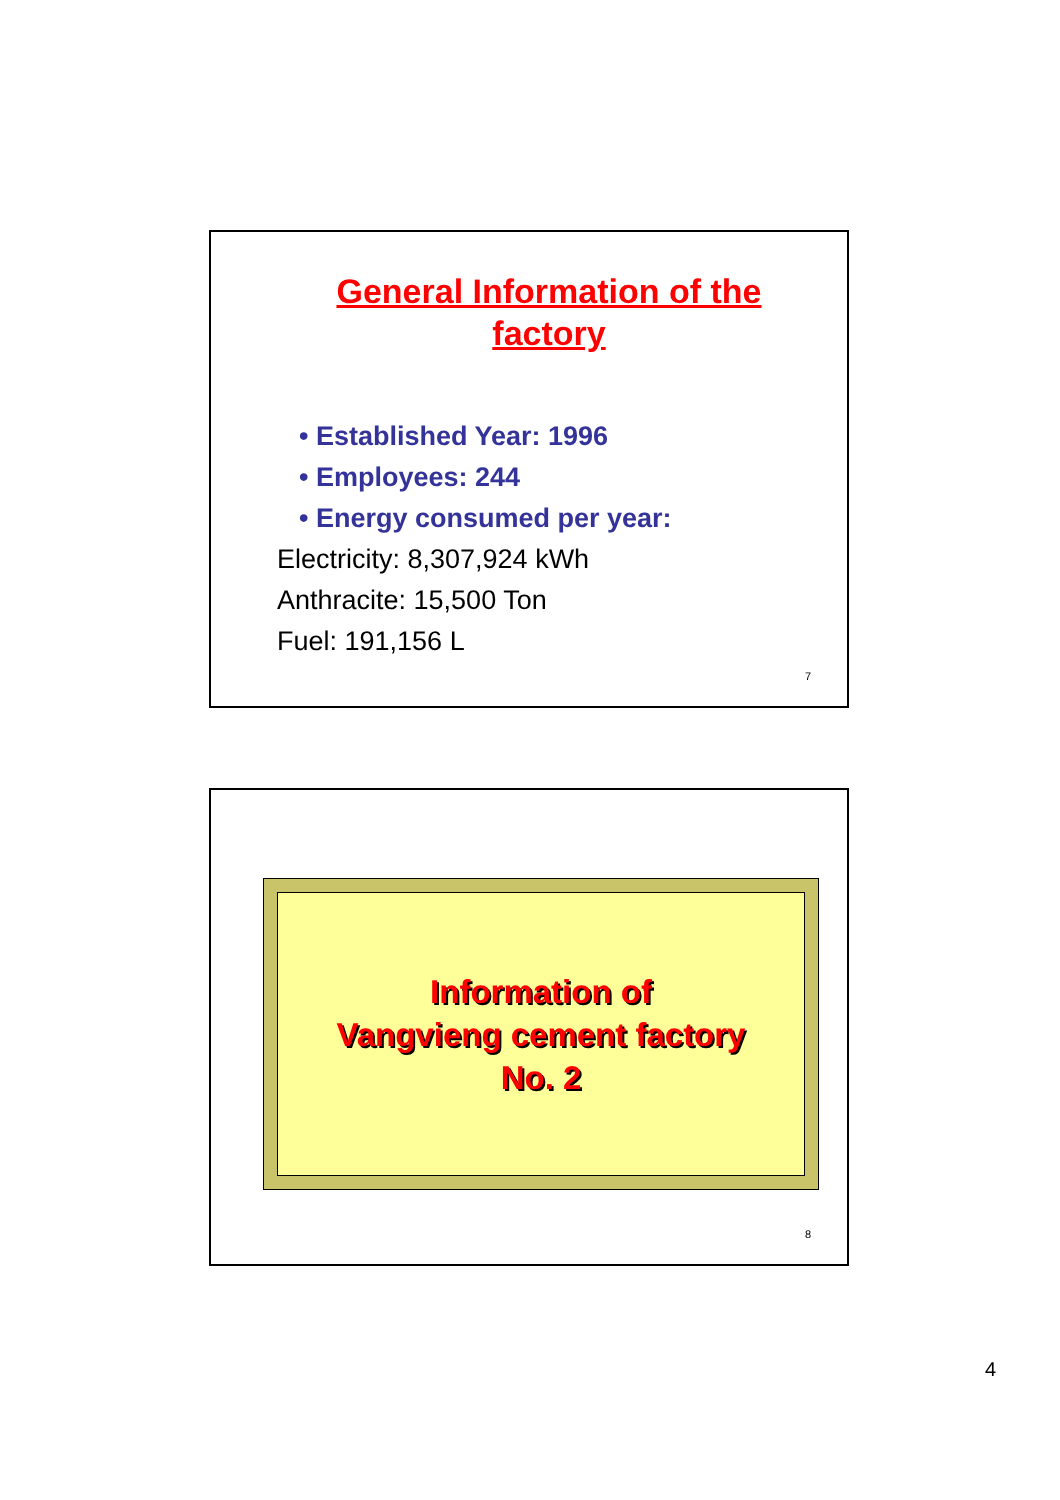General Information of the factory
• Established Year: 1996
• Employees: 244
• Energy consumed per year:
Electricity: 8,307,924 kWh
Anthracite: 15,500 Ton
Fuel: 191,156 L
7
Information of
Vangvieng cement factory
No. 2
8
4